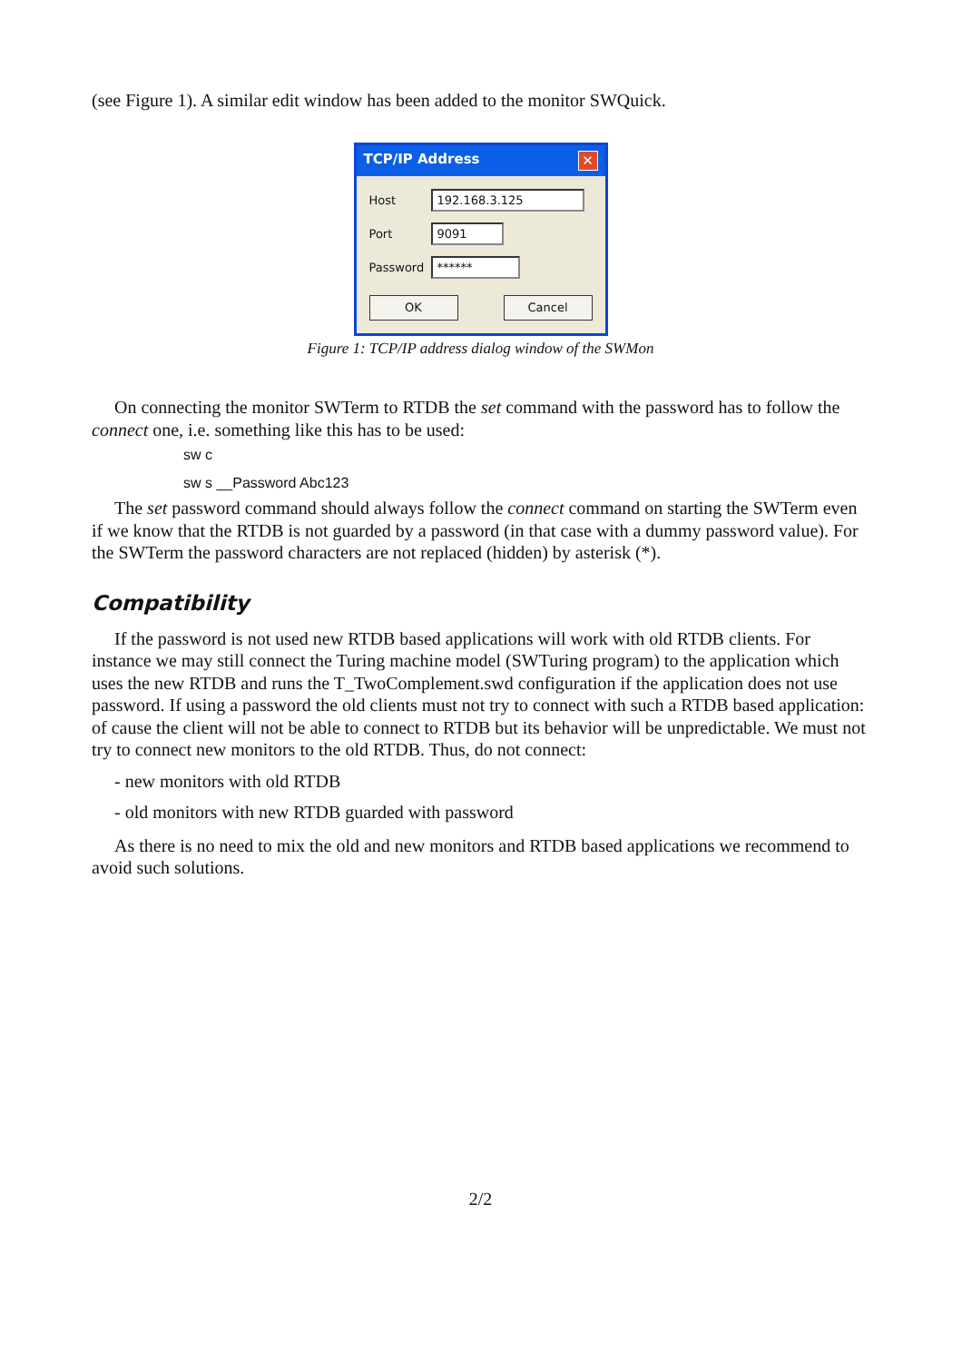(see Figure 1). A similar edit window has been added to the monitor SWQuick.
TCP/IP Address ✕
Host
192.168.3.125
Port
9091
Password
******
OK Cancel
Figure 1: TCP/IP address dialog window of the SWMon
On connecting the monitor SWTerm to RTDB the set command with the password has to follow the connect one, i.e. something like this has to be used:
sw c
sw s __Password Abc123
The set password command should always follow the connect command on starting the SWTerm even if we know that the RTDB is not guarded by a password (in that case with a dummy password value). For the SWTerm the password characters are not replaced (hidden) by asterisk (*).
Compatibility
If the password is not used new RTDB based applications will work with old RTDB clients. For instance we may still connect the Turing machine model (SWTuring program) to the application which uses the new RTDB and runs the T_TwoComplement.swd configuration if the application does not use password. If using a password the old clients must not try to connect with such a RTDB based application: of cause the client will not be able to connect to RTDB but its behavior will be unpredictable. We must not try to connect new monitors to the old RTDB. Thus, do not connect:
- new monitors with old RTDB
- old monitors with new RTDB guarded with password
As there is no need to mix the old and new monitors and RTDB based applications we recommend to avoid such solutions.
2/2